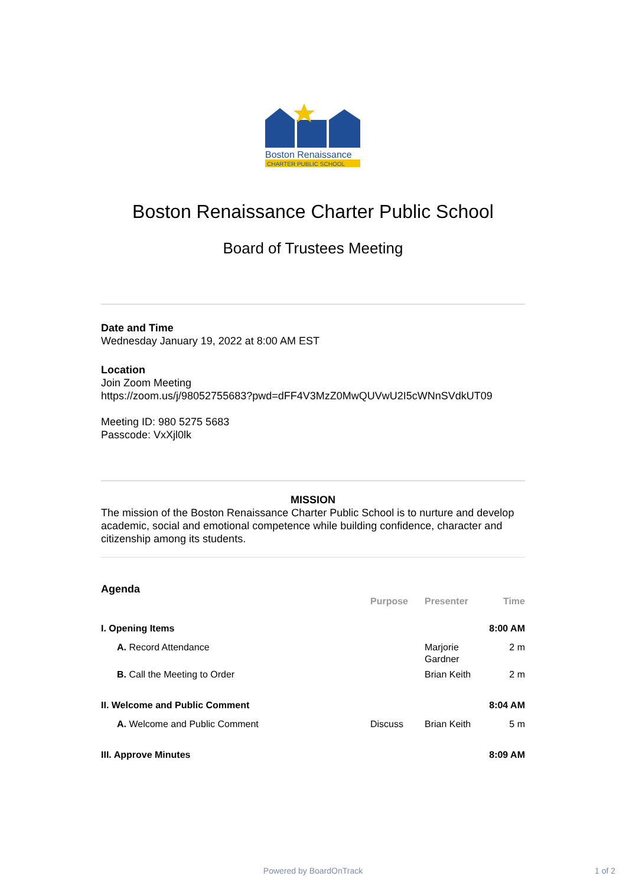Boston Renaissance
CHARTER PUBLIC SCHOOL
Boston Renaissance Charter Public School
Board of Trustees Meeting
Date and Time
Wednesday January 19, 2022 at 8:00 AM EST
Location
Join Zoom Meeting
https://zoom.us/j/98052755683?pwd=dFF4V3MzZ0MwQUVwU2I5cWNnSVdkUT09
Meeting ID: 980 5275 5683
Passcode: VxXjl0lk
MISSION
The mission of the Boston Renaissance Charter Public School is to nurture and develop academic, social and emotional competence while building confidence, character and citizenship among its students.
Agenda
| | Purpose | Presenter | Time |
| --- | --- | --- | --- |
| I. Opening Items | | | 8:00 AM |
| A. Record Attendance | | Marjorie Gardner | 2 m |
| B. Call the Meeting to Order | | Brian Keith | 2 m |
| II. Welcome and Public Comment | | | 8:04 AM |
| A. Welcome and Public Comment | Discuss | Brian Keith | 5 m |
| III. Approve Minutes | | | 8:09 AM |
Powered by BoardOnTrack 1 of 2